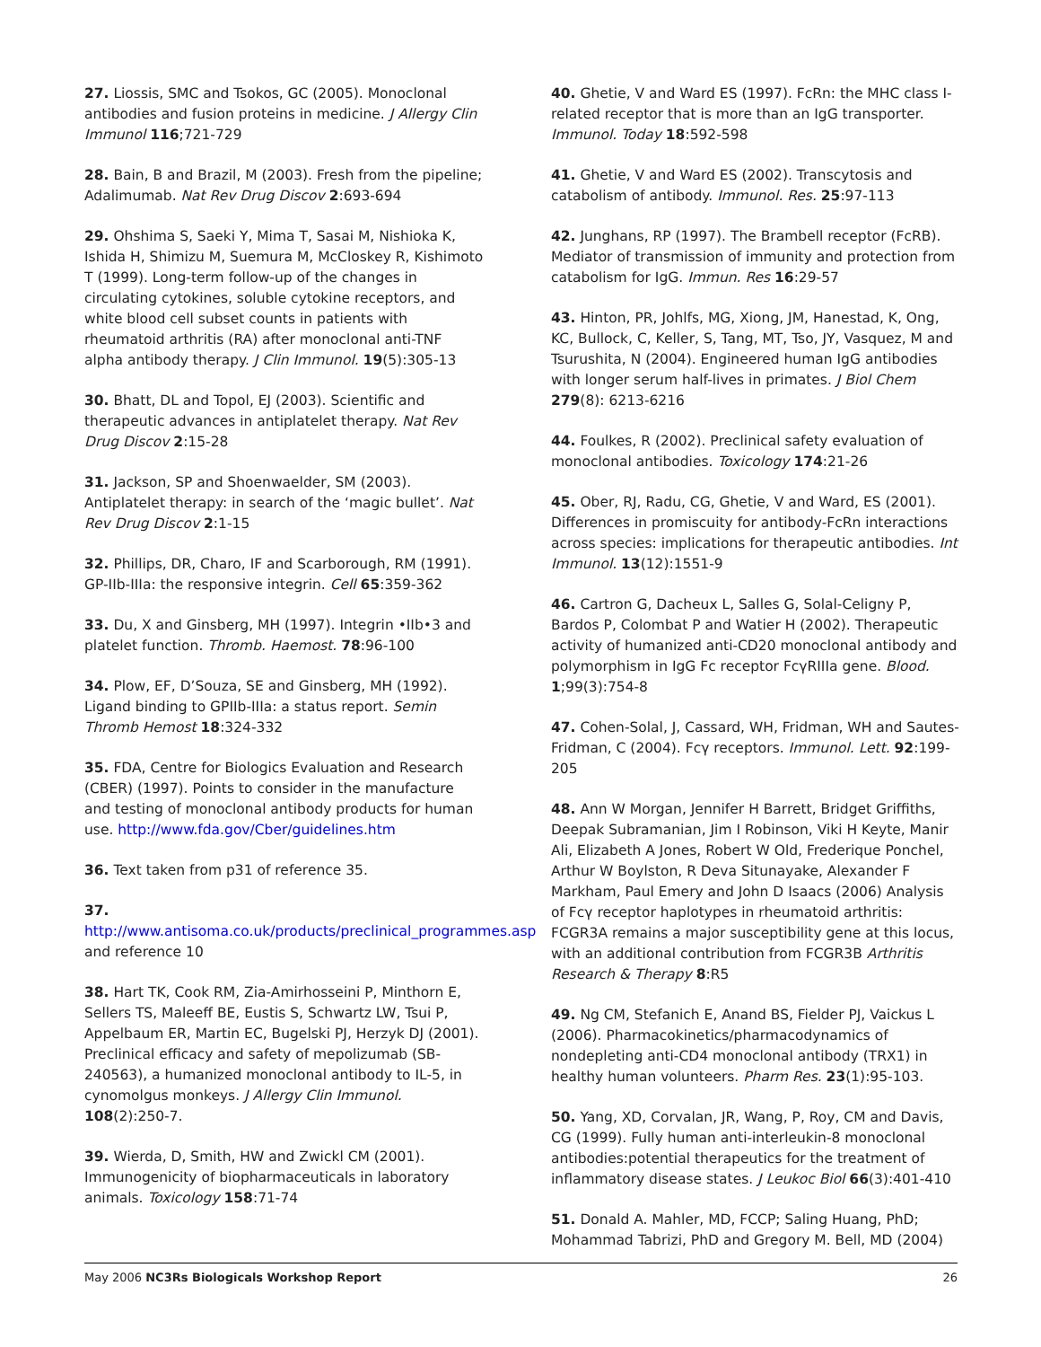27. Liossis, SMC and Tsokos, GC (2005). Monoclonal antibodies and fusion proteins in medicine. J Allergy Clin Immunol 116;721-729
28. Bain, B and Brazil, M (2003). Fresh from the pipeline; Adalimumab. Nat Rev Drug Discov 2:693-694
29. Ohshima S, Saeki Y, Mima T, Sasai M, Nishioka K, Ishida H, Shimizu M, Suemura M, McCloskey R, Kishimoto T (1999). Long-term follow-up of the changes in circulating cytokines, soluble cytokine receptors, and white blood cell subset counts in patients with rheumatoid arthritis (RA) after monoclonal anti-TNF alpha antibody therapy. J Clin Immunol. 19(5):305-13
30. Bhatt, DL and Topol, EJ (2003). Scientific and therapeutic advances in antiplatelet therapy. Nat Rev Drug Discov 2:15-28
31. Jackson, SP and Shoenwaelder, SM (2003). Antiplatelet therapy: in search of the ‘magic bullet’. Nat Rev Drug Discov 2:1-15
32. Phillips, DR, Charo, IF and Scarborough, RM (1991). GP-IIb-IIIa: the responsive integrin. Cell 65:359-362
33. Du, X and Ginsberg, MH (1997). Integrin •IIb•3 and platelet function. Thromb. Haemost. 78:96-100
34. Plow, EF, D’Souza, SE and Ginsberg, MH (1992). Ligand binding to GPIIb-IIIa: a status report. Semin Thromb Hemost 18:324-332
35. FDA, Centre for Biologics Evaluation and Research (CBER) (1997). Points to consider in the manufacture and testing of monoclonal antibody products for human use. http://www.fda.gov/Cber/guidelines.htm
36. Text taken from p31 of reference 35.
37.
http://www.antisoma.co.uk/products/preclinical_programmes.asp and reference 10
38. Hart TK, Cook RM, Zia-Amirhosseini P, Minthorn E, Sellers TS, Maleeff BE, Eustis S, Schwartz LW, Tsui P, Appelbaum ER, Martin EC, Bugelski PJ, Herzyk DJ (2001). Preclinical efficacy and safety of mepolizumab (SB-240563), a humanized monoclonal antibody to IL-5, in cynomolgus monkeys. J Allergy Clin Immunol. 108(2):250-7.
39. Wierda, D, Smith, HW and Zwickl CM (2001). Immunogenicity of biopharmaceuticals in laboratory animals. Toxicology 158:71-74
40. Ghetie, V and Ward ES (1997). FcRn: the MHC class I-related receptor that is more than an IgG transporter. Immunol. Today 18:592-598
41. Ghetie, V and Ward ES (2002). Transcytosis and catabolism of antibody. Immunol. Res. 25:97-113
42. Junghans, RP (1997). The Brambell receptor (FcRB). Mediator of transmission of immunity and protection from catabolism for IgG. Immun. Res 16:29-57
43. Hinton, PR, Johlfs, MG, Xiong, JM, Hanestad, K, Ong, KC, Bullock, C, Keller, S, Tang, MT, Tso, JY, Vasquez, M and Tsurushita, N (2004). Engineered human IgG antibodies with longer serum half-lives in primates. J Biol Chem 279(8): 6213-6216
44. Foulkes, R (2002). Preclinical safety evaluation of monoclonal antibodies. Toxicology 174:21-26
45. Ober, RJ, Radu, CG, Ghetie, V and Ward, ES (2001). Differences in promiscuity for antibody-FcRn interactions across species: implications for therapeutic antibodies. Int Immunol. 13(12):1551-9
46. Cartron G, Dacheux L, Salles G, Solal-Celigny P, Bardos P, Colombat P and Watier H (2002). Therapeutic activity of humanized anti-CD20 monoclonal antibody and polymorphism in IgG Fc receptor FcγRIIIa gene. Blood. 1;99(3):754-8
47. Cohen-Solal, J, Cassard, WH, Fridman, WH and Sautes-Fridman, C (2004). Fcγ receptors. Immunol. Lett. 92:199-205
48. Ann W Morgan, Jennifer H Barrett, Bridget Griffiths, Deepak Subramanian, Jim I Robinson, Viki H Keyte, Manir Ali, Elizabeth A Jones, Robert W Old, Frederique Ponchel, Arthur W Boylston, R Deva Situnayake, Alexander F Markham, Paul Emery and John D Isaacs (2006) Analysis of Fcγ receptor haplotypes in rheumatoid arthritis: FCGR3A remains a major susceptibility gene at this locus, with an additional contribution from FCGR3B Arthritis Research & Therapy 8:R5
49. Ng CM, Stefanich E, Anand BS, Fielder PJ, Vaickus L (2006). Pharmacokinetics/pharmacodynamics of nondepleting anti-CD4 monoclonal antibody (TRX1) in healthy human volunteers. Pharm Res. 23(1):95-103.
50. Yang, XD, Corvalan, JR, Wang, P, Roy, CM and Davis, CG (1999). Fully human anti-interleukin-8 monoclonal antibodies:potential therapeutics for the treatment of inflammatory disease states. J Leukoc Biol 66(3):401-410
51. Donald A. Mahler, MD, FCCP; Saling Huang, PhD; Mohammad Tabrizi, PhD and Gregory M. Bell, MD (2004)
May 2006 NC3Rs Biologicals Workshop Report 26